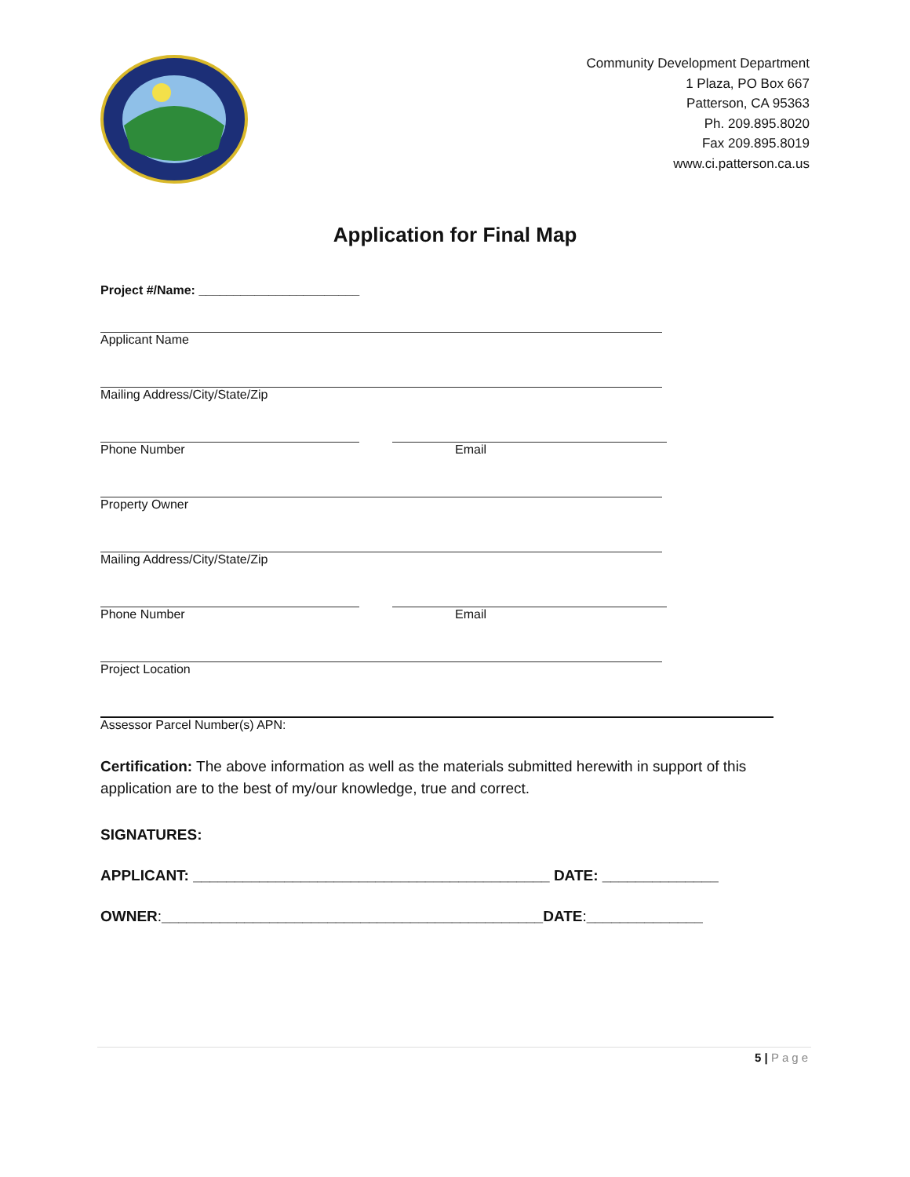Community Development Department
1 Plaza, PO Box 667
Patterson, CA 95363
Ph. 209.895.8020
Fax 209.895.8019
www.ci.patterson.ca.us
Application for Final Map
Project #/Name: _______________________
Applicant Name
Mailing Address/City/State/Zip
Phone Number Email
Property Owner
Mailing Address/City/State/Zip
Phone Number Email
Project Location
Assessor Parcel Number(s) APN:
Certification: The above information as well as the materials submitted herewith in support of this application are to the best of my/our knowledge, true and correct.
SIGNATURES:
APPLICANT: ___________________________________________ DATE: ______________
OWNER:______________________________________________DATE:______________
5 | Page